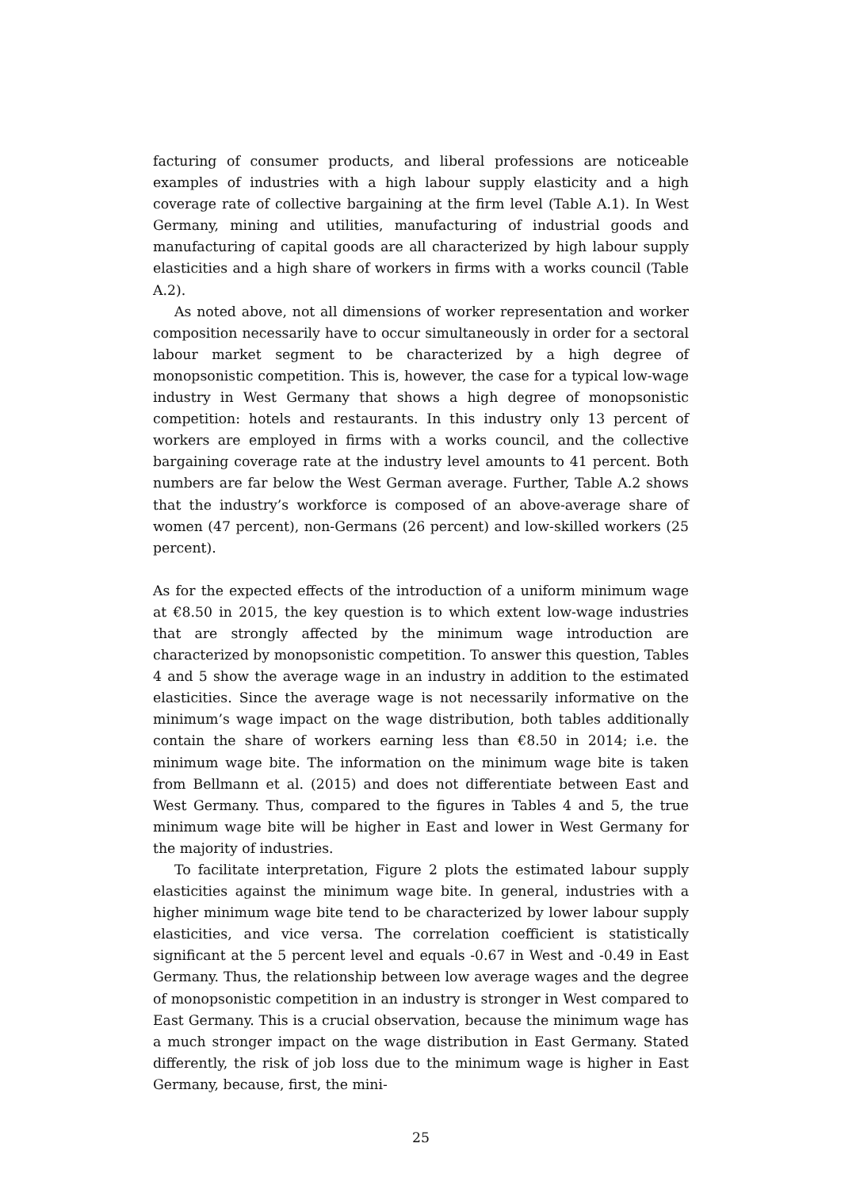facturing of consumer products, and liberal professions are noticeable examples of industries with a high labour supply elasticity and a high coverage rate of collective bargaining at the firm level (Table A.1). In West Germany, mining and utilities, manufacturing of industrial goods and manufacturing of capital goods are all characterized by high labour supply elasticities and a high share of workers in firms with a works council (Table A.2).
As noted above, not all dimensions of worker representation and worker composition necessarily have to occur simultaneously in order for a sectoral labour market segment to be characterized by a high degree of monopsonistic competition. This is, however, the case for a typical low-wage industry in West Germany that shows a high degree of monopsonistic competition: hotels and restaurants. In this industry only 13 percent of workers are employed in firms with a works council, and the collective bargaining coverage rate at the industry level amounts to 41 percent. Both numbers are far below the West German average. Further, Table A.2 shows that the industry’s workforce is composed of an above-average share of women (47 percent), non-Germans (26 percent) and low-skilled workers (25 percent).
As for the expected effects of the introduction of a uniform minimum wage at €8.50 in 2015, the key question is to which extent low-wage industries that are strongly affected by the minimum wage introduction are characterized by monopsonistic competition. To answer this question, Tables 4 and 5 show the average wage in an industry in addition to the estimated elasticities. Since the average wage is not necessarily informative on the minimum’s wage impact on the wage distribution, both tables additionally contain the share of workers earning less than €8.50 in 2014; i.e. the minimum wage bite. The information on the minimum wage bite is taken from Bellmann et al. (2015) and does not differentiate between East and West Germany. Thus, compared to the figures in Tables 4 and 5, the true minimum wage bite will be higher in East and lower in West Germany for the majority of industries.
To facilitate interpretation, Figure 2 plots the estimated labour supply elasticities against the minimum wage bite. In general, industries with a higher minimum wage bite tend to be characterized by lower labour supply elasticities, and vice versa. The correlation coefficient is statistically significant at the 5 percent level and equals -0.67 in West and -0.49 in East Germany. Thus, the relationship between low average wages and the degree of monopsonistic competition in an industry is stronger in West compared to East Germany. This is a crucial observation, because the minimum wage has a much stronger impact on the wage distribution in East Germany. Stated differently, the risk of job loss due to the minimum wage is higher in East Germany, because, first, the mini-
25